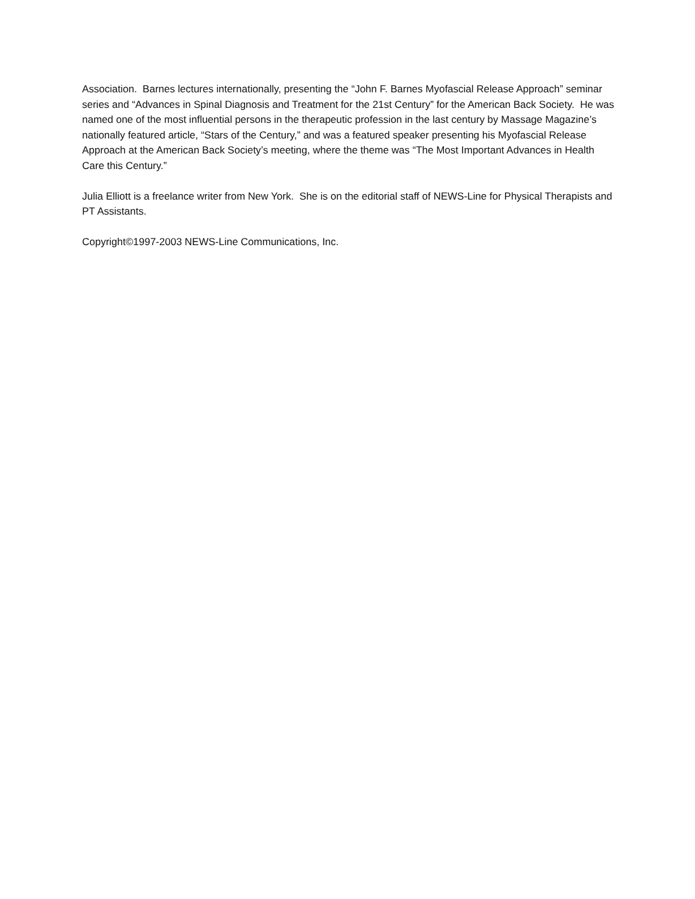Association. Barnes lectures internationally, presenting the “John F. Barnes Myofascial Release Approach” seminar series and “Advances in Spinal Diagnosis and Treatment for the 21st Century” for the American Back Society. He was named one of the most influential persons in the therapeutic profession in the last century by Massage Magazine’s nationally featured article, “Stars of the Century,” and was a featured speaker presenting his Myofascial Release Approach at the American Back Society’s meeting, where the theme was “The Most Important Advances in Health Care this Century.”
Julia Elliott is a freelance writer from New York. She is on the editorial staff of NEWS-Line for Physical Therapists and PT Assistants.
Copyright©1997-2003 NEWS-Line Communications, Inc.